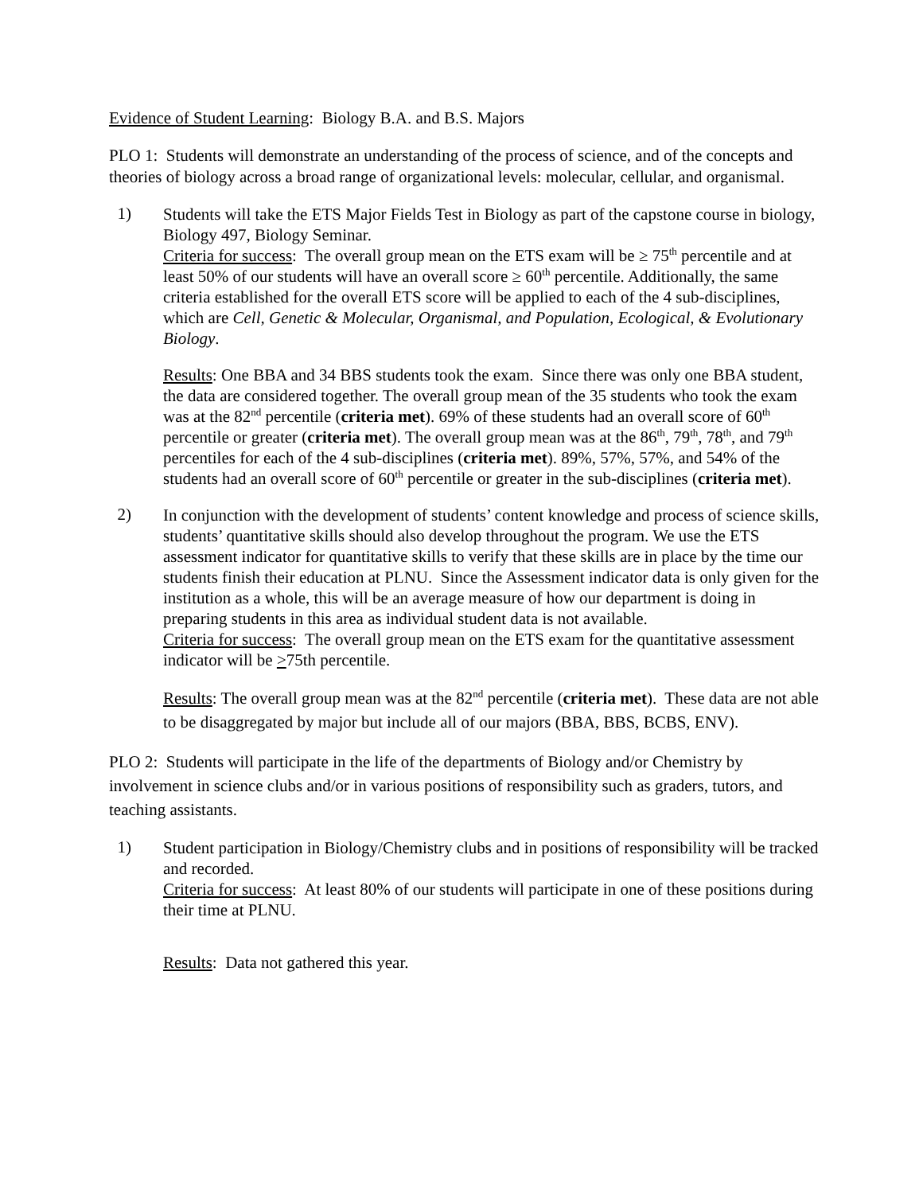Evidence of Student Learning: Biology B.A. and B.S. Majors
PLO 1: Students will demonstrate an understanding of the process of science, and of the concepts and theories of biology across a broad range of organizational levels: molecular, cellular, and organismal.
1)
Students will take the ETS Major Fields Test in Biology as part of the capstone course in biology, Biology 497, Biology Seminar.
Criteria for success: The overall group mean on the ETS exam will be ≥ 75<sup>th</sup> percentile and at least 50% of our students will have an overall score ≥ 60<sup>th</sup> percentile. Additionally, the same criteria established for the overall ETS score will be applied to each of the 4 sub-disciplines, which are Cell, Genetic & Molecular, Organismal, and Population, Ecological, & Evolutionary Biology.
Results: One BBA and 34 BBS students took the exam. Since there was only one BBA student, the data are considered together. The overall group mean of the 35 students who took the exam was at the 82<sup>nd</sup> percentile (criteria met). 69% of these students had an overall score of 60<sup>th</sup> percentile or greater (criteria met). The overall group mean was at the 86<sup>th</sup>, 79<sup>th</sup>, 78<sup>th</sup>, and 79<sup>th</sup> percentiles for each of the 4 sub-disciplines (criteria met). 89%, 57%, 57%, and 54% of the students had an overall score of 60<sup>th</sup> percentile or greater in the sub-disciplines (criteria met).
2)
In conjunction with the development of students’ content knowledge and process of science skills, students’ quantitative skills should also develop throughout the program. We use the ETS assessment indicator for quantitative skills to verify that these skills are in place by the time our students finish their education at PLNU. Since the Assessment indicator data is only given for the institution as a whole, this will be an average measure of how our department is doing in preparing students in this area as individual student data is not available.
Criteria for success: The overall group mean on the ETS exam for the quantitative assessment indicator will be >75th percentile.
Results: The overall group mean was at the 82<sup>nd</sup> percentile (criteria met). These data are not able to be disaggregated by major but include all of our majors (BBA, BBS, BCBS, ENV).
PLO 2: Students will participate in the life of the departments of Biology and/or Chemistry by involvement in science clubs and/or in various positions of responsibility such as graders, tutors, and teaching assistants.
1)
Student participation in Biology/Chemistry clubs and in positions of responsibility will be tracked and recorded.
Criteria for success: At least 80% of our students will participate in one of these positions during their time at PLNU.
Results: Data not gathered this year.